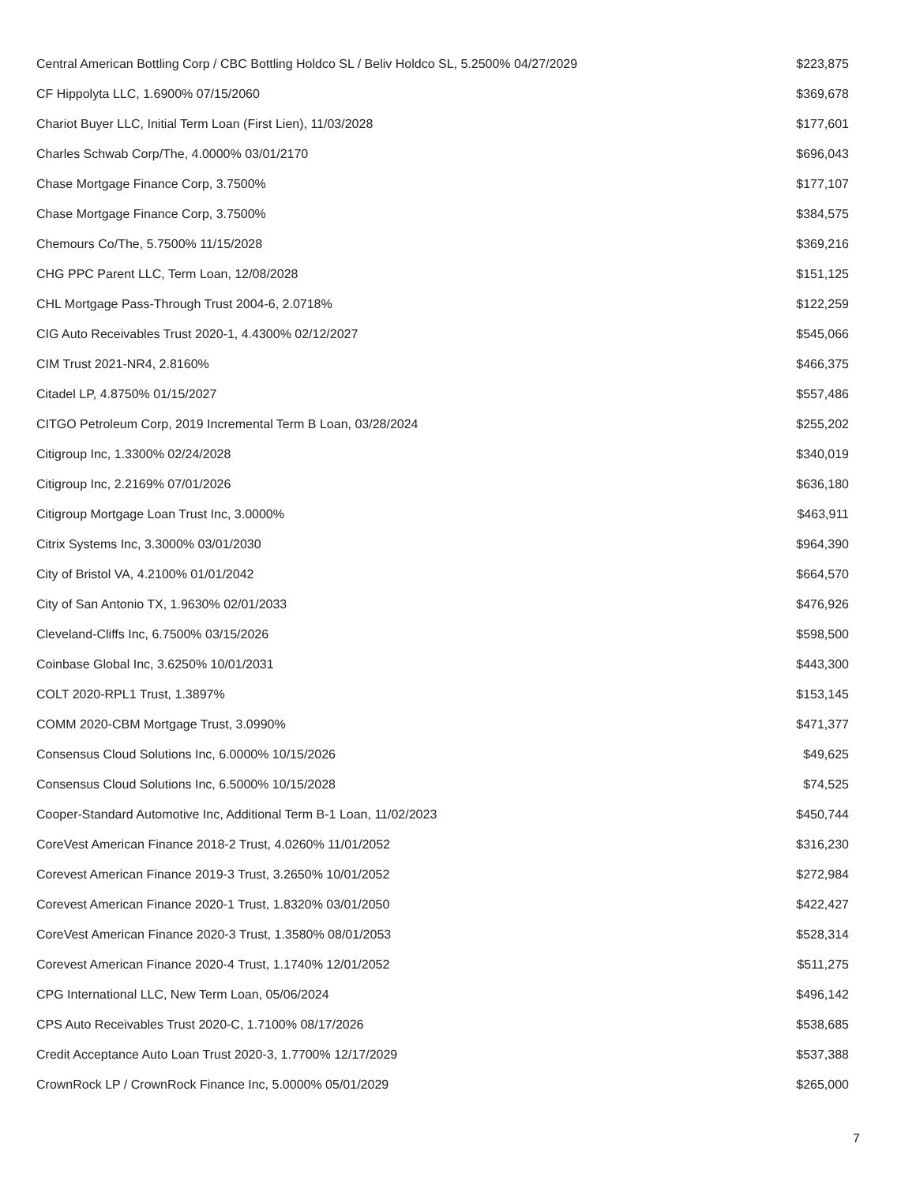| Central American Bottling Corp / CBC Bottling Holdco SL / Beliv Holdco SL, 5.2500% 04/27/2029 | $223,875 |
| CF Hippolyta LLC, 1.6900% 07/15/2060 | $369,678 |
| Chariot Buyer LLC, Initial Term Loan (First Lien), 11/03/2028 | $177,601 |
| Charles Schwab Corp/The, 4.0000% 03/01/2170 | $696,043 |
| Chase Mortgage Finance Corp, 3.7500% | $177,107 |
| Chase Mortgage Finance Corp, 3.7500% | $384,575 |
| Chemours Co/The, 5.7500% 11/15/2028 | $369,216 |
| CHG PPC Parent LLC, Term Loan, 12/08/2028 | $151,125 |
| CHL Mortgage Pass-Through Trust 2004-6, 2.0718% | $122,259 |
| CIG Auto Receivables Trust 2020-1, 4.4300% 02/12/2027 | $545,066 |
| CIM Trust 2021-NR4, 2.8160% | $466,375 |
| Citadel LP, 4.8750% 01/15/2027 | $557,486 |
| CITGO Petroleum Corp, 2019 Incremental Term B Loan, 03/28/2024 | $255,202 |
| Citigroup Inc, 1.3300% 02/24/2028 | $340,019 |
| Citigroup Inc, 2.2169% 07/01/2026 | $636,180 |
| Citigroup Mortgage Loan Trust Inc, 3.0000% | $463,911 |
| Citrix Systems Inc, 3.3000% 03/01/2030 | $964,390 |
| City of Bristol VA, 4.2100% 01/01/2042 | $664,570 |
| City of San Antonio TX, 1.9630% 02/01/2033 | $476,926 |
| Cleveland-Cliffs Inc, 6.7500% 03/15/2026 | $598,500 |
| Coinbase Global Inc, 3.6250% 10/01/2031 | $443,300 |
| COLT 2020-RPL1 Trust, 1.3897% | $153,145 |
| COMM 2020-CBM Mortgage Trust, 3.0990% | $471,377 |
| Consensus Cloud Solutions Inc, 6.0000% 10/15/2026 | $49,625 |
| Consensus Cloud Solutions Inc, 6.5000% 10/15/2028 | $74,525 |
| Cooper-Standard Automotive Inc, Additional Term B-1 Loan, 11/02/2023 | $450,744 |
| CoreVest American Finance 2018-2 Trust, 4.0260% 11/01/2052 | $316,230 |
| Corevest American Finance 2019-3 Trust, 3.2650% 10/01/2052 | $272,984 |
| Corevest American Finance 2020-1 Trust, 1.8320% 03/01/2050 | $422,427 |
| CoreVest American Finance 2020-3 Trust, 1.3580% 08/01/2053 | $528,314 |
| Corevest American Finance 2020-4 Trust, 1.1740% 12/01/2052 | $511,275 |
| CPG International LLC, New Term Loan, 05/06/2024 | $496,142 |
| CPS Auto Receivables Trust 2020-C, 1.7100% 08/17/2026 | $538,685 |
| Credit Acceptance Auto Loan Trust 2020-3, 1.7700% 12/17/2029 | $537,388 |
| CrownRock LP / CrownRock Finance Inc, 5.0000% 05/01/2029 | $265,000 |
7